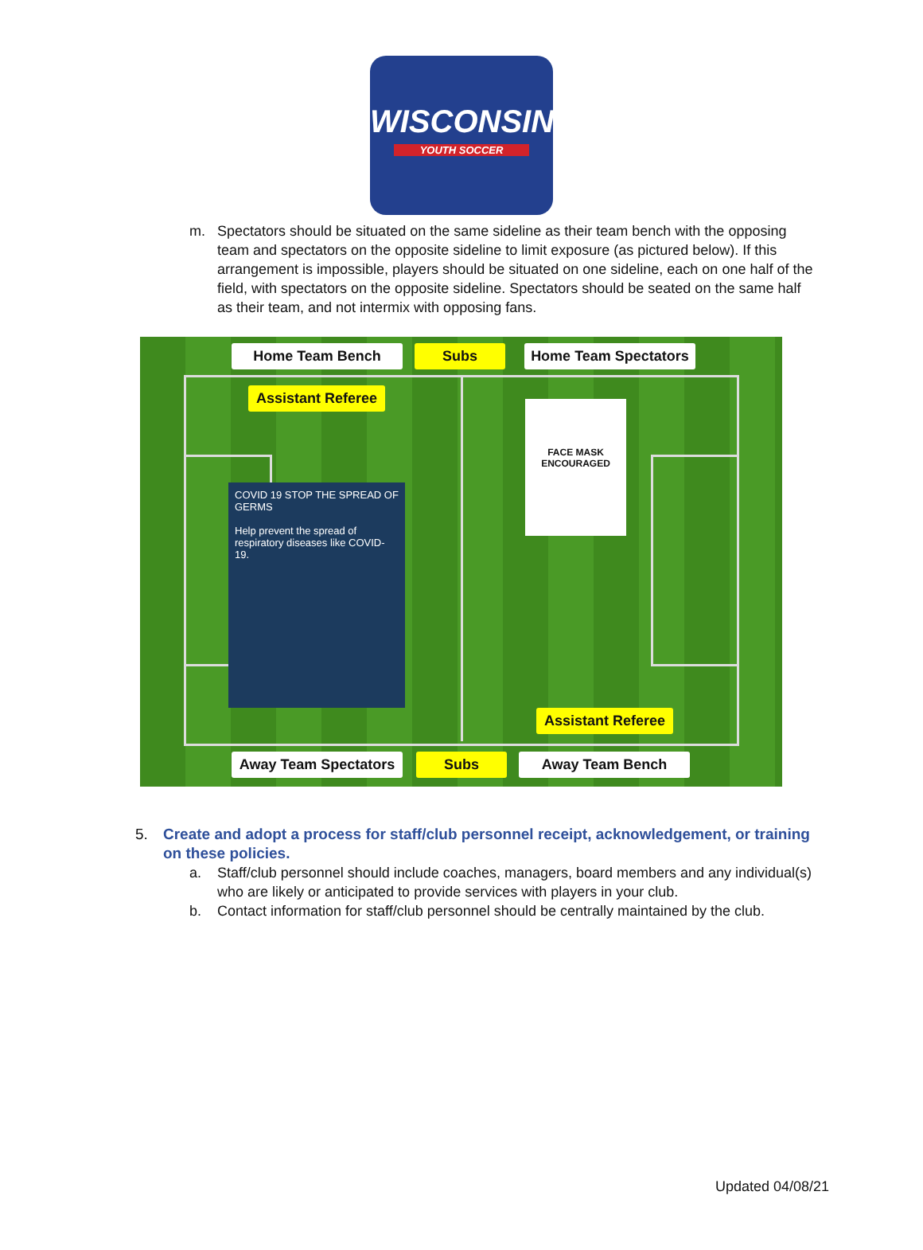WISCONSIN
YOUTH SOCCER
m. Spectators should be situated on the same sideline as their team bench with the opposing team and spectators on the opposite sideline to limit exposure (as pictured below). If this arrangement is impossible, players should be situated on one sideline, each on one half of the field, with spectators on the opposite sideline. Spectators should be seated on the same half as their team, and not intermix with opposing fans.
Home Team Bench Subs
Home Team Spectators
Assistant Referee
COVID 19 STOP THE SPREAD OF GERMS
Help prevent the spread of respiratory diseases like COVID-19.
FACE MASK ENCOURAGED
Assistant Referee
Away Team Spectators
Subs Away Team Bench
5. Create and adopt a process for staff/club personnel receipt, acknowledgement, or training on these policies.
a. Staff/club personnel should include coaches, managers, board members and any individual(s) who are likely or anticipated to provide services with players in your club.
b. Contact information for staff/club personnel should be centrally maintained by the club.
Updated 04/08/21